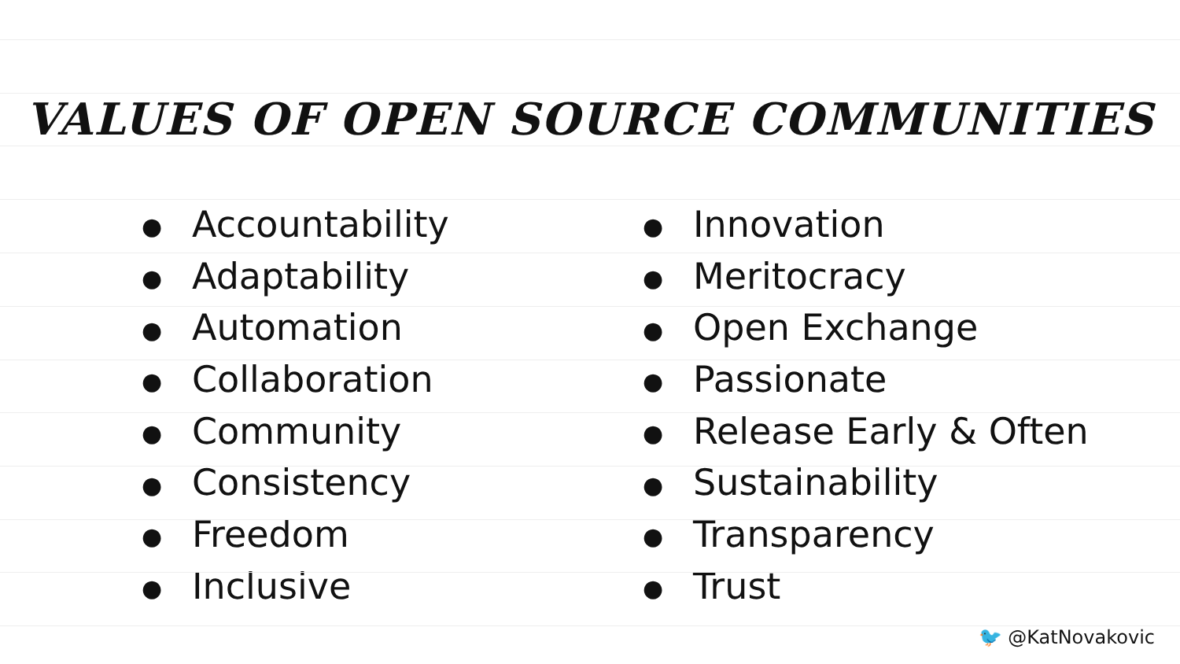VALUES OF OPEN SOURCE COMMUNITIES
● Accountability
● Adaptability
● Automation
● Collaboration
● Community
● Consistency
● Freedom
● Inclusive
● Innovation
● Meritocracy
● Open Exchange
● Passionate
● Release Early & Often
● Sustainability
● Transparency
● Trust
🐦 @KatNovakovic